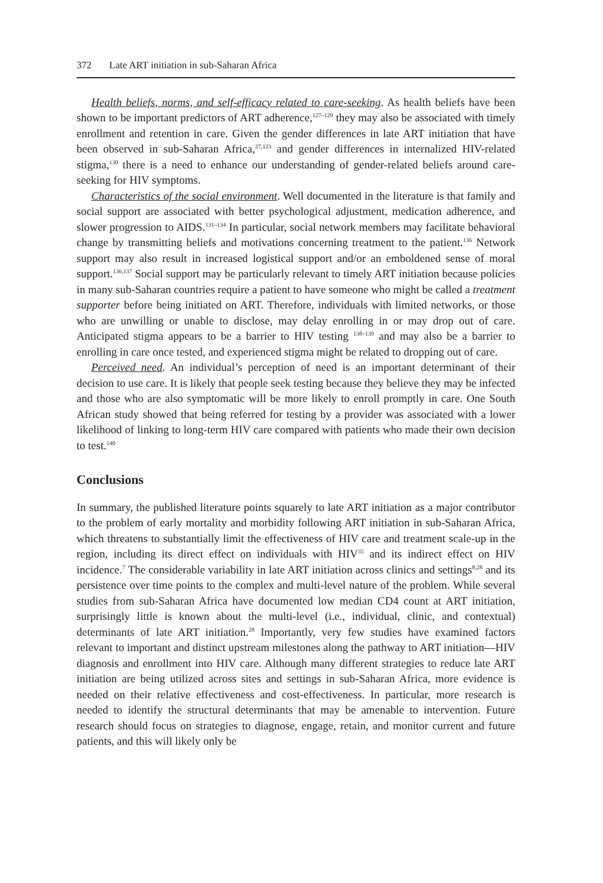372 Late ART initiation in sub-Saharan Africa
Health beliefs, norms, and self-efficacy related to care-seeking. As health beliefs have been shown to be important predictors of ART adherence,<sup>127–129</sup> they may also be associated with timely enrollment and retention in care. Given the gender differences in late ART initiation that have been observed in sub-Saharan Africa,<sup>27,123</sup> and gender differences in internalized HIV-related stigma,<sup>130</sup> there is a need to enhance our understanding of gender-related beliefs around care-seeking for HIV symptoms.
Characteristics of the social environment. Well documented in the literature is that family and social support are associated with better psychological adjustment, medication adherence, and slower progression to AIDS.<sup>131–134</sup> In particular, social network members may facilitate behavioral change by transmitting beliefs and motivations concerning treatment to the patient.<sup>136</sup> Network support may also result in increased logistical support and/or an emboldened sense of moral support.<sup>136,137</sup> Social support may be particularly relevant to timely ART initiation because policies in many sub-Saharan countries require a patient to have someone who might be called a treatment supporter before being initiated on ART. Therefore, individuals with limited networks, or those who are unwilling or unable to disclose, may delay enrolling in or may drop out of care. Anticipated stigma appears to be a barrier to HIV testing <sup>138–139</sup> and may also be a barrier to enrolling in care once tested, and experienced stigma might be related to dropping out of care.
Perceived need. An individual’s perception of need is an important determinant of their decision to use care. It is likely that people seek testing because they believe they may be infected and those who are also symptomatic will be more likely to enroll promptly in care. One South African study showed that being referred for testing by a provider was associated with a lower likelihood of linking to long-term HIV care compared with patients who made their own decision to test.<sup>140</sup>
Conclusions
In summary, the published literature points squarely to late ART initiation as a major contributor to the problem of early mortality and morbidity following ART initiation in sub-Saharan Africa, which threatens to substantially limit the effectiveness of HIV care and treatment scale-up in the region, including its direct effect on individuals with HIV<sup>35</sup> and its indirect effect on HIV incidence.<sup>7</sup> The considerable variability in late ART initiation across clinics and settings<sup>8,28</sup> and its persistence over time points to the complex and multi-level nature of the problem. While several studies from sub-Saharan Africa have documented low median CD4 count at ART initiation, surprisingly little is known about the multi-level (i.e., individual, clinic, and contextual) determinants of late ART initiation.<sup>28</sup> Importantly, very few studies have examined factors relevant to important and distinct upstream milestones along the pathway to ART initiation—HIV diagnosis and enrollment into HIV care. Although many different strategies to reduce late ART initiation are being utilized across sites and settings in sub-Saharan Africa, more evidence is needed on their relative effectiveness and cost-effectiveness. In particular, more research is needed to identify the structural determinants that may be amenable to intervention. Future research should focus on strategies to diagnose, engage, retain, and monitor current and future patients, and this will likely only be